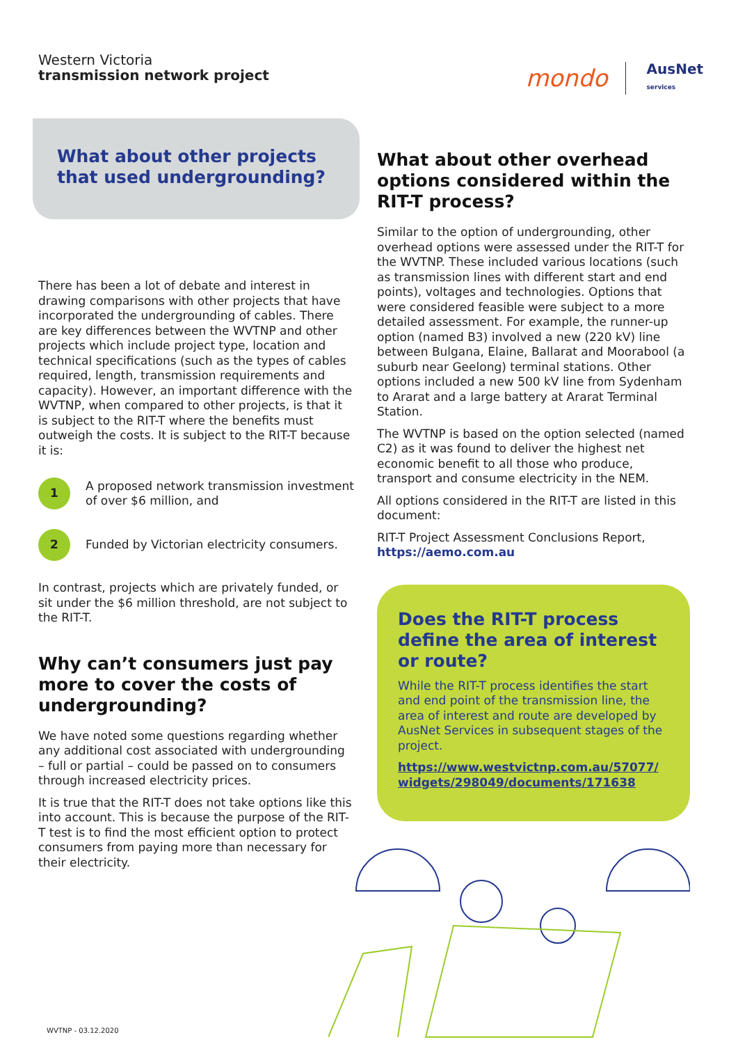Western Victoria
transmission network project
mondo AusNet
services
What about other projects that used undergrounding?
There has been a lot of debate and interest in drawing comparisons with other projects that have incorporated the undergrounding of cables. There are key differences between the WVTNP and other projects which include project type, location and technical specifications (such as the types of cables required, length, transmission requirements and capacity). However, an important difference with the WVTNP, when compared to other projects, is that it is subject to the RIT-T where the benefits must outweigh the costs. It is subject to the RIT-T because it is:
1
A proposed network transmission investment of over $6 million, and
2
Funded by Victorian electricity consumers.
In contrast, projects which are privately funded, or sit under the $6 million threshold, are not subject to the RIT-T.
Why can’t consumers just pay more to cover the costs of undergrounding?
We have noted some questions regarding whether any additional cost associated with undergrounding – full or partial – could be passed on to consumers through increased electricity prices.
It is true that the RIT-T does not take options like this into account. This is because the purpose of the RIT-T test is to find the most efficient option to protect consumers from paying more than necessary for their electricity.
What about other overhead options considered within the RIT-T process?
Similar to the option of undergrounding, other overhead options were assessed under the RIT-T for the WVTNP. These included various locations (such as transmission lines with different start and end points), voltages and technologies. Options that were considered feasible were subject to a more detailed assessment. For example, the runner-up option (named B3) involved a new (220 kV) line between Bulgana, Elaine, Ballarat and Moorabool (a suburb near Geelong) terminal stations. Other options included a new 500 kV line from Sydenham to Ararat and a large battery at Ararat Terminal Station.
The WVTNP is based on the option selected (named C2) as it was found to deliver the highest net economic benefit to all those who produce, transport and consume electricity in the NEM.
All options considered in the RIT-T are listed in this document:
RIT-T Project Assessment Conclusions Report,
https://aemo.com.au
Does the RIT-T process define the area of interest or route?
While the RIT-T process identifies the start and end point of the transmission line, the area of interest and route are developed by AusNet Services in subsequent stages of the project.
https://www.westvictnp.com.au/57077/ widgets/298049/documents/171638
WVTNP - 03.12.2020